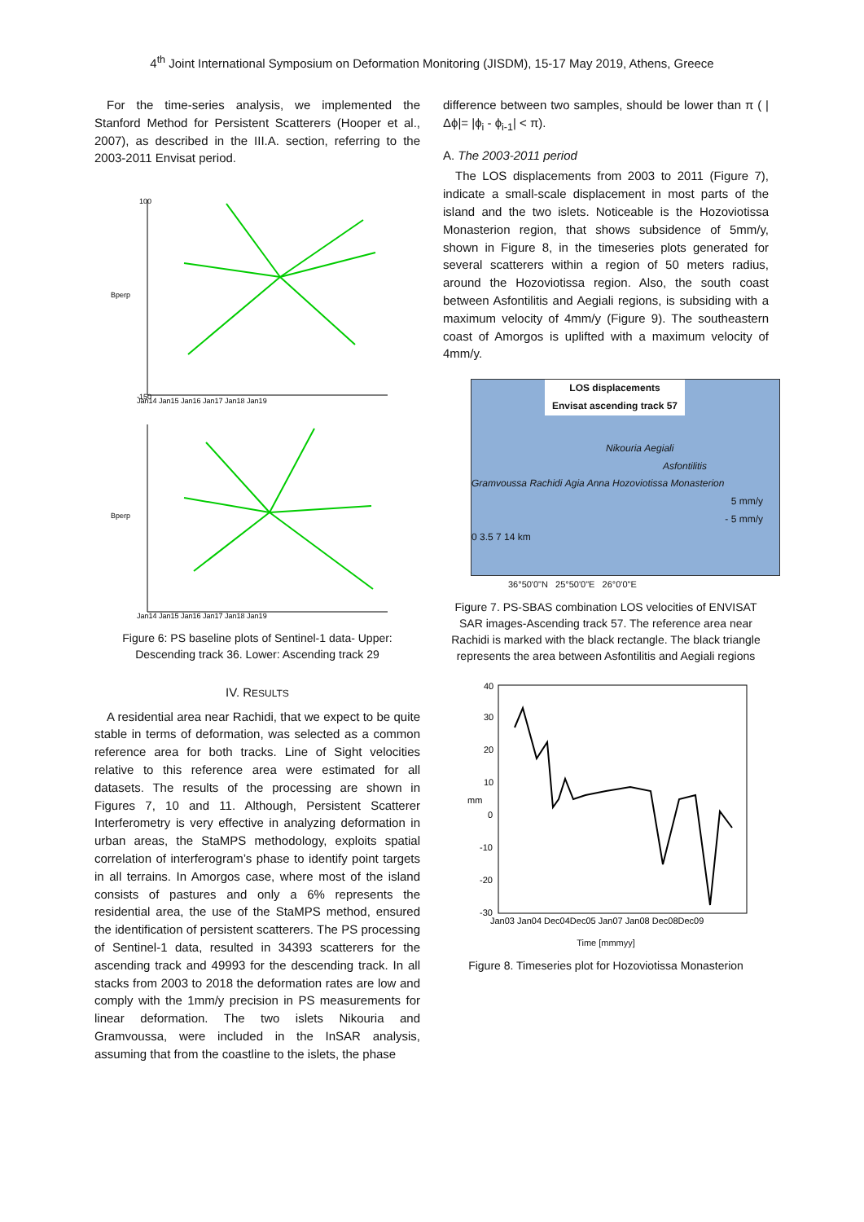4<sup>th</sup> Joint International Symposium on Deformation Monitoring (JISDM), 15-17 May 2019, Athens, Greece
For the time-series analysis, we implemented the Stanford Method for Persistent Scatterers (Hooper et al., 2007), as described in the III.A. section, referring to the 2003-2011 Envisat period.
Bperp
-150
100
Jan14 Jan15 Jan16 Jan17 Jan18 Jan19
Bperp
Jan14 Jan15 Jan16 Jan17 Jan18 Jan19
Figure 6: PS baseline plots of Sentinel-1 data- Upper: Descending track 36. Lower: Ascending track 29
IV. RESULTS
A residential area near Rachidi, that we expect to be quite stable in terms of deformation, was selected as a common reference area for both tracks. Line of Sight velocities relative to this reference area were estimated for all datasets. The results of the processing are shown in Figures 7, 10 and 11. Although, Persistent Scatterer Interferometry is very effective in analyzing deformation in urban areas, the StaMPS methodology, exploits spatial correlation of interferogram’s phase to identify point targets in all terrains. In Amorgos case, where most of the island consists of pastures and only a 6% represents the residential area, the use of the StaMPS method, ensured the identification of persistent scatterers. The PS processing of Sentinel-1 data, resulted in 34393 scatterers for the ascending track and 49993 for the descending track. In all stacks from 2003 to 2018 the deformation rates are low and comply with the 1mm/y precision in PS measurements for linear deformation. The two islets Nikouria and Gramvoussa, were included in the InSAR analysis, assuming that from the coastline to the islets, the phase
difference between two samples, should be lower than π ( |Δϕ|= |ϕ<sub>i</sub> - ϕ<sub>i-1</sub>| < π).
A. The 2003-2011 period
The LOS displacements from 2003 to 2011 (Figure 7), indicate a small-scale displacement in most parts of the island and the two islets. Noticeable is the Hozoviotissa Monasterion region, that shows subsidence of 5mm/y, shown in Figure 8, in the timeseries plots generated for several scatterers within a region of 50 meters radius, around the Hozoviotissa region. Also, the south coast between Asfontilitis and Aegiali regions, is subsiding with a maximum velocity of 4mm/y (Figure 9). The southeastern coast of Amorgos is uplifted with a maximum velocity of 4mm/y.
LOS displacements
Envisat ascending track 57
Nikouria Aegiali
Asfontilitis
Gramvoussa Rachidi Agia Anna Hozoviotissa Monasterion
5 mm/y
- 5 mm/y
0 3.5 7 14 km
36°50'0"N 25°50'0"E 26°0'0"E
Figure 7. PS-SBAS combination LOS velocities of ENVISAT SAR images-Ascending track 57. The reference area near Rachidi is marked with the black rectangle. The black triangle represents the area between Asfontilitis and Aegiali regions
40
30
20
10
0
-10
-20
-30
mm
Jan03 Jan04 Dec04Dec05 Jan07 Jan08 Dec08Dec09
Time [mmmyy]
Figure 8. Timeseries plot for Hozoviotissa Monasterion